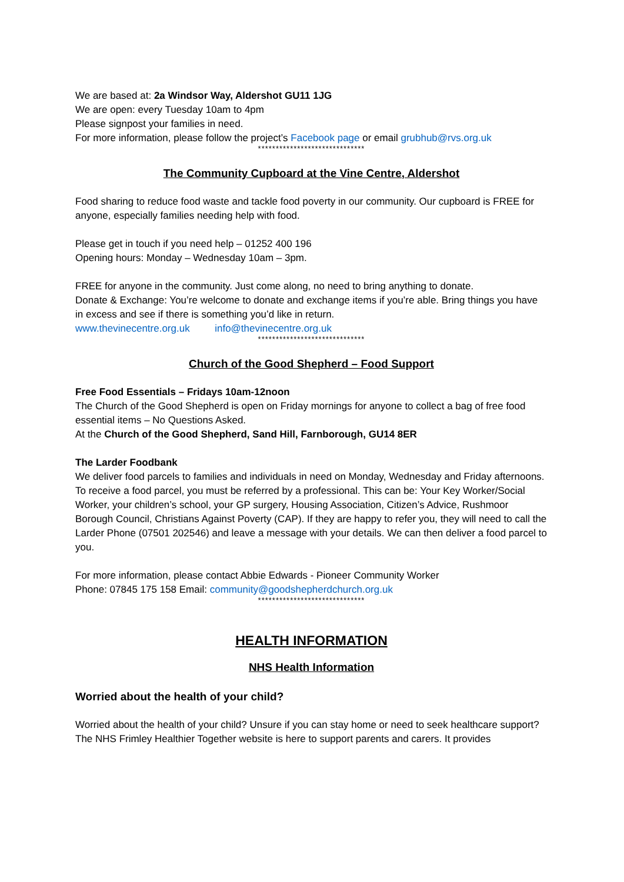We are based at: 2a Windsor Way, Aldershot GU11 1JG
We are open: every Tuesday 10am to 4pm
Please signpost your families in need.
For more information, please follow the project’s Facebook page or email grubhub@rvs.org.uk
******************************
The Community Cupboard at the Vine Centre, Aldershot
Food sharing to reduce food waste and tackle food poverty in our community. Our cupboard is FREE for anyone, especially families needing help with food.
Please get in touch if you need help – 01252 400 196
Opening hours: Monday – Wednesday 10am – 3pm.
FREE for anyone in the community. Just come along, no need to bring anything to donate.
Donate & Exchange: You’re welcome to donate and exchange items if you’re able. Bring things you have in excess and see if there is something you’d like in return.
www.thevinecentre.org.uk info@thevinecentre.org.uk
******************************
Church of the Good Shepherd – Food Support
Free Food Essentials – Fridays 10am-12noon
The Church of the Good Shepherd is open on Friday mornings for anyone to collect a bag of free food essential items – No Questions Asked.
At the Church of the Good Shepherd, Sand Hill, Farnborough, GU14 8ER
The Larder Foodbank
We deliver food parcels to families and individuals in need on Monday, Wednesday and Friday afternoons.
To receive a food parcel, you must be referred by a professional. This can be: Your Key Worker/Social Worker, your children’s school, your GP surgery, Housing Association, Citizen’s Advice, Rushmoor Borough Council, Christians Against Poverty (CAP). If they are happy to refer you, they will need to call the Larder Phone (07501 202546) and leave a message with your details. We can then deliver a food parcel to you.
For more information, please contact Abbie Edwards - Pioneer Community Worker
Phone: 07845 175 158 Email: community@goodshepherdchurch.org.uk
******************************
HEALTH INFORMATION
NHS Health Information
Worried about the health of your child?
Worried about the health of your child? Unsure if you can stay home or need to seek healthcare support?
The NHS Frimley Healthier Together website is here to support parents and carers. It provides